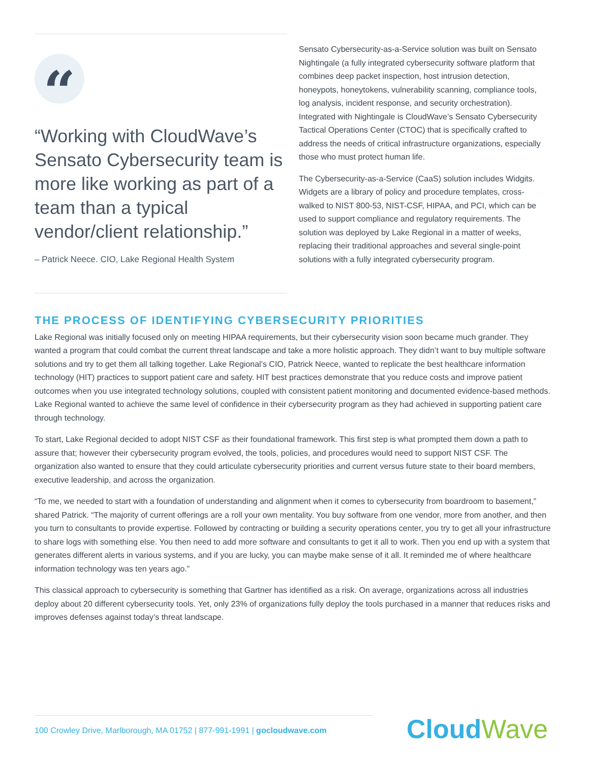“
“Working with CloudWave’s Sensato Cybersecurity team is more like working as part of a team than a typical vendor/client relationship.”
– Patrick Neece. CIO, Lake Regional Health System
Sensato Cybersecurity-as-a-Service solution was built on Sensato Nightingale (a fully integrated cybersecurity software platform that combines deep packet inspection, host intrusion detection, honeypots, honeytokens, vulnerability scanning, compliance tools, log analysis, incident response, and security orchestration). Integrated with Nightingale is CloudWave’s Sensato Cybersecurity Tactical Operations Center (CTOC) that is specifically crafted to address the needs of critical infrastructure organizations, especially those who must protect human life.
The Cybersecurity-as-a-Service (CaaS) solution includes Widgits. Widgets are a library of policy and procedure templates, cross-walked to NIST 800-53, NIST-CSF, HIPAA, and PCI, which can be used to support compliance and regulatory requirements. The solution was deployed by Lake Regional in a matter of weeks, replacing their traditional approaches and several single-point solutions with a fully integrated cybersecurity program.
THE PROCESS OF IDENTIFYING CYBERSECURITY PRIORITIES
Lake Regional was initially focused only on meeting HIPAA requirements, but their cybersecurity vision soon became much grander. They wanted a program that could combat the current threat landscape and take a more holistic approach. They didn’t want to buy multiple software solutions and try to get them all talking together. Lake Regional’s CIO, Patrick Neece, wanted to replicate the best healthcare information technology (HIT) practices to support patient care and safety. HIT best practices demonstrate that you reduce costs and improve patient outcomes when you use integrated technology solutions, coupled with consistent patient monitoring and documented evidence-based methods. Lake Regional wanted to achieve the same level of confidence in their cybersecurity program as they had achieved in supporting patient care through technology.
To start, Lake Regional decided to adopt NIST CSF as their foundational framework. This first step is what prompted them down a path to assure that; however their cybersecurity program evolved, the tools, policies, and procedures would need to support NIST CSF. The organization also wanted to ensure that they could articulate cybersecurity priorities and current versus future state to their board members, executive leadership, and across the organization.
“To me, we needed to start with a foundation of understanding and alignment when it comes to cybersecurity from boardroom to basement,” shared Patrick. “The majority of current offerings are a roll your own mentality. You buy software from one vendor, more from another, and then you turn to consultants to provide expertise. Followed by contracting or building a security operations center, you try to get all your infrastructure to share logs with something else. You then need to add more software and consultants to get it all to work. Then you end up with a system that generates different alerts in various systems, and if you are lucky, you can maybe make sense of it all. It reminded me of where healthcare information technology was ten years ago.”
This classical approach to cybersecurity is something that Gartner has identified as a risk. On average, organizations across all industries deploy about 20 different cybersecurity tools. Yet, only 23% of organizations fully deploy the tools purchased in a manner that reduces risks and improves defenses against today’s threat landscape.
100 Crowley Drive, Marlborough, MA 01752 | 877-991-1991 | gocloudwave.com
CloudWave